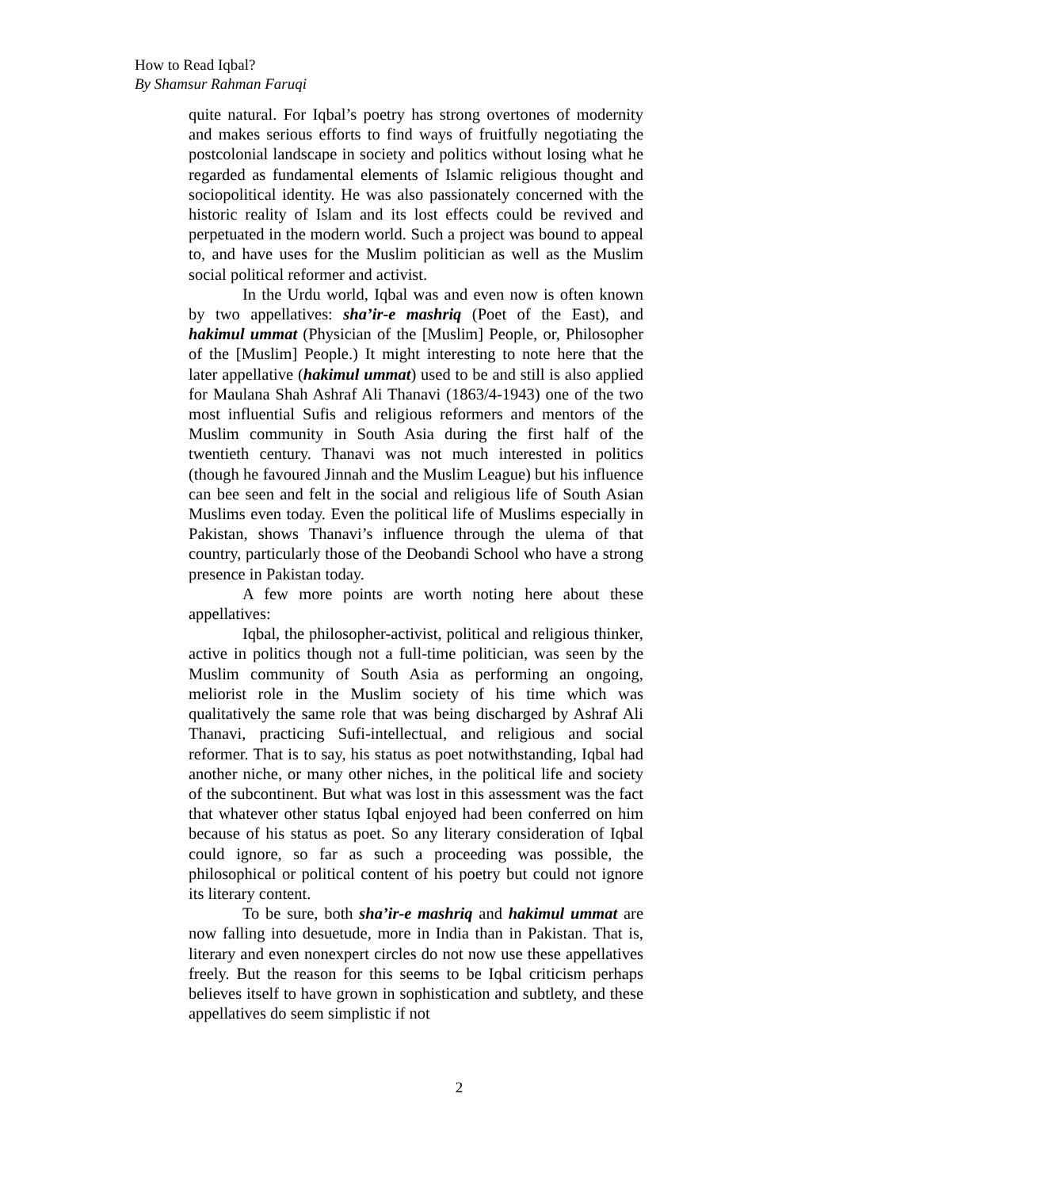How to Read Iqbal?
By Shamsur Rahman Faruqi
quite natural. For Iqbal’s poetry has strong overtones of modernity and makes serious efforts to find ways of fruitfully negotiating the postcolonial landscape in society and politics without losing what he regarded as fundamental elements of Islamic religious thought and sociopolitical identity. He was also passionately concerned with the historic reality of Islam and its lost effects could be revived and perpetuated in the modern world. Such a project was bound to appeal to, and have uses for the Muslim politician as well as the Muslim social political reformer and activist.
In the Urdu world, Iqbal was and even now is often known by two appellatives: sha’ir-e mashriq (Poet of the East), and hakimul ummat (Physician of the [Muslim] People, or, Philosopher of the [Muslim] People.) It might interesting to note here that the later appellative (hakimul ummat) used to be and still is also applied for Maulana Shah Ashraf Ali Thanavi (1863/4-1943) one of the two most influential Sufis and religious reformers and mentors of the Muslim community in South Asia during the first half of the twentieth century. Thanavi was not much interested in politics (though he favoured Jinnah and the Muslim League) but his influence can bee seen and felt in the social and religious life of South Asian Muslims even today. Even the political life of Muslims especially in Pakistan, shows Thanavi’s influence through the ulema of that country, particularly those of the Deobandi School who have a strong presence in Pakistan today.
A few more points are worth noting here about these appellatives:
Iqbal, the philosopher-activist, political and religious thinker, active in politics though not a full-time politician, was seen by the Muslim community of South Asia as performing an ongoing, meliorist role in the Muslim society of his time which was qualitatively the same role that was being discharged by Ashraf Ali Thanavi, practicing Sufi-intellectual, and religious and social reformer. That is to say, his status as poet notwithstanding, Iqbal had another niche, or many other niches, in the political life and society of the subcontinent. But what was lost in this assessment was the fact that whatever other status Iqbal enjoyed had been conferred on him because of his status as poet. So any literary consideration of Iqbal could ignore, so far as such a proceeding was possible, the philosophical or political content of his poetry but could not ignore its literary content.
To be sure, both sha’ir-e mashriq and hakimul ummat are now falling into desuetude, more in India than in Pakistan. That is, literary and even nonexpert circles do not now use these appellatives freely. But the reason for this seems to be Iqbal criticism perhaps believes itself to have grown in sophistication and subtlety, and these appellatives do seem simplistic if not
2